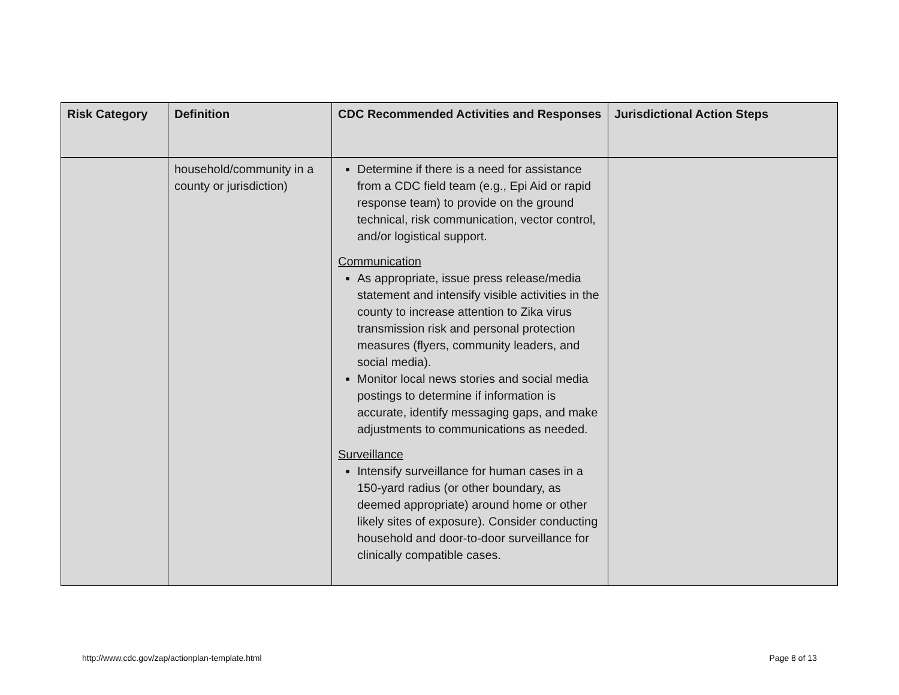| Risk Category | Definition | CDC Recommended Activities and Responses | Jurisdictional Action Steps |
| --- | --- | --- | --- |
| | household/community in a county or jurisdiction) | Determine if there is a need for assistance from a CDC field team (e.g., Epi Aid or rapid response team) to provide on the ground technical, risk communication, vector control, and/or logistical support. Communication As appropriate, issue press release/media statement and intensify visible activities in the county to increase attention to Zika virus transmission risk and personal protection measures (flyers, community leaders, and social media). Monitor local news stories and social media postings to determine if information is accurate, identify messaging gaps, and make adjustments to communications as needed. Surveillance Intensify surveillance for human cases in a 150-yard radius (or other boundary, as deemed appropriate) around home or other likely sites of exposure). Consider conducting household and door-to-door surveillance for clinically compatible cases. | |
http://www.cdc.gov/zap/actionplan-template.html Page 8 of 13